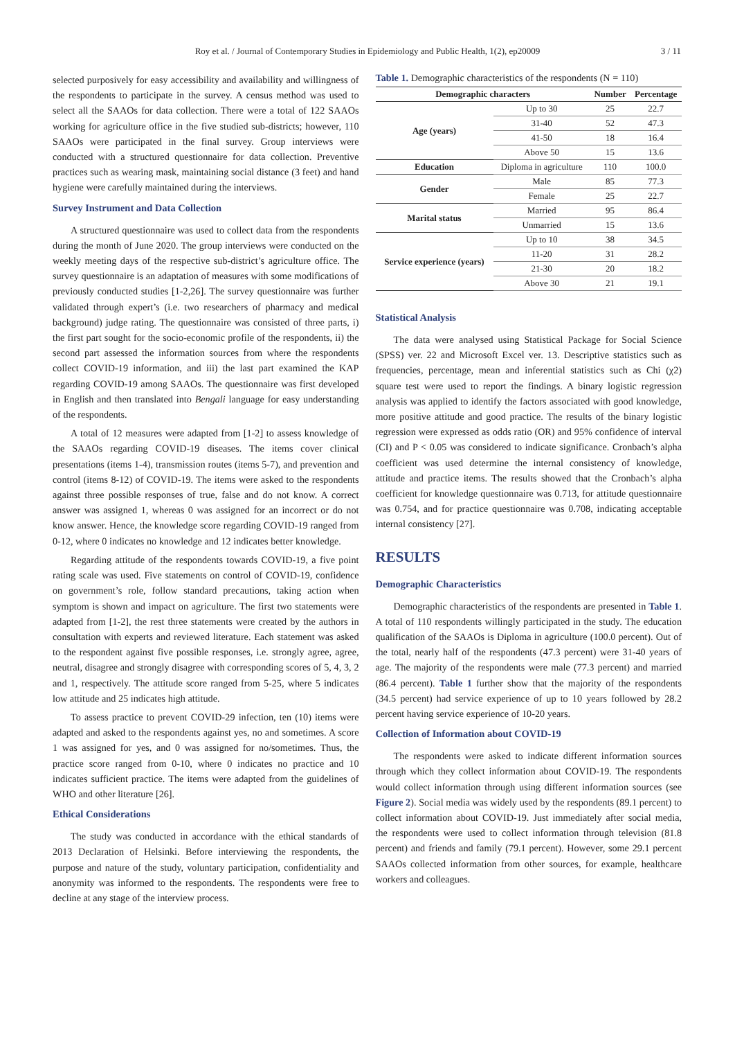Roy et al. / Journal of Contemporary Studies in Epidemiology and Public Health, 1(2), ep20009 3 / 11
selected purposively for easy accessibility and availability and willingness of the respondents to participate in the survey. A census method was used to select all the SAAOs for data collection. There were a total of 122 SAAOs working for agriculture office in the five studied sub-districts; however, 110 SAAOs were participated in the final survey. Group interviews were conducted with a structured questionnaire for data collection. Preventive practices such as wearing mask, maintaining social distance (3 feet) and hand hygiene were carefully maintained during the interviews.
Survey Instrument and Data Collection
A structured questionnaire was used to collect data from the respondents during the month of June 2020. The group interviews were conducted on the weekly meeting days of the respective sub-district’s agriculture office. The survey questionnaire is an adaptation of measures with some modifications of previously conducted studies [1-2,26]. The survey questionnaire was further validated through expert’s (i.e. two researchers of pharmacy and medical background) judge rating. The questionnaire was consisted of three parts, i) the first part sought for the socio-economic profile of the respondents, ii) the second part assessed the information sources from where the respondents collect COVID-19 information, and iii) the last part examined the KAP regarding COVID-19 among SAAOs. The questionnaire was first developed in English and then translated into Bengali language for easy understanding of the respondents.
A total of 12 measures were adapted from [1-2] to assess knowledge of the SAAOs regarding COVID-19 diseases. The items cover clinical presentations (items 1-4), transmission routes (items 5-7), and prevention and control (items 8-12) of COVID-19. The items were asked to the respondents against three possible responses of true, false and do not know. A correct answer was assigned 1, whereas 0 was assigned for an incorrect or do not know answer. Hence, the knowledge score regarding COVID-19 ranged from 0-12, where 0 indicates no knowledge and 12 indicates better knowledge.
Regarding attitude of the respondents towards COVID-19, a five point rating scale was used. Five statements on control of COVID-19, confidence on government’s role, follow standard precautions, taking action when symptom is shown and impact on agriculture. The first two statements were adapted from [1-2], the rest three statements were created by the authors in consultation with experts and reviewed literature. Each statement was asked to the respondent against five possible responses, i.e. strongly agree, agree, neutral, disagree and strongly disagree with corresponding scores of 5, 4, 3, 2 and 1, respectively. The attitude score ranged from 5-25, where 5 indicates low attitude and 25 indicates high attitude.
To assess practice to prevent COVID-29 infection, ten (10) items were adapted and asked to the respondents against yes, no and sometimes. A score 1 was assigned for yes, and 0 was assigned for no/sometimes. Thus, the practice score ranged from 0-10, where 0 indicates no practice and 10 indicates sufficient practice. The items were adapted from the guidelines of WHO and other literature [26].
Ethical Considerations
The study was conducted in accordance with the ethical standards of 2013 Declaration of Helsinki. Before interviewing the respondents, the purpose and nature of the study, voluntary participation, confidentiality and anonymity was informed to the respondents. The respondents were free to decline at any stage of the interview process.
Table 1. Demographic characteristics of the respondents (N = 110)
| Demographic characters | | Number | Percentage |
| --- | --- | --- | --- |
| Age (years) | Up to 30 | 25 | 22.7 |
| | 31-40 | 52 | 47.3 |
| | 41-50 | 18 | 16.4 |
| | Above 50 | 15 | 13.6 |
| Education | Diploma in agriculture | 110 | 100.0 |
| Gender | Male | 85 | 77.3 |
| | Female | 25 | 22.7 |
| Marital status | Married | 95 | 86.4 |
| | Unmarried | 15 | 13.6 |
| Service experience (years) | Up to 10 | 38 | 34.5 |
| | 11-20 | 31 | 28.2 |
| | 21-30 | 20 | 18.2 |
| | Above 30 | 21 | 19.1 |
Statistical Analysis
The data were analysed using Statistical Package for Social Science (SPSS) ver. 22 and Microsoft Excel ver. 13. Descriptive statistics such as frequencies, percentage, mean and inferential statistics such as Chi (χ2) square test were used to report the findings. A binary logistic regression analysis was applied to identify the factors associated with good knowledge, more positive attitude and good practice. The results of the binary logistic regression were expressed as odds ratio (OR) and 95% confidence of interval (CI) and P < 0.05 was considered to indicate significance. Cronbach’s alpha coefficient was used determine the internal consistency of knowledge, attitude and practice items. The results showed that the Cronbach’s alpha coefficient for knowledge questionnaire was 0.713, for attitude questionnaire was 0.754, and for practice questionnaire was 0.708, indicating acceptable internal consistency [27].
RESULTS
Demographic Characteristics
Demographic characteristics of the respondents are presented in Table 1. A total of 110 respondents willingly participated in the study. The education qualification of the SAAOs is Diploma in agriculture (100.0 percent). Out of the total, nearly half of the respondents (47.3 percent) were 31-40 years of age. The majority of the respondents were male (77.3 percent) and married (86.4 percent). Table 1 further show that the majority of the respondents (34.5 percent) had service experience of up to 10 years followed by 28.2 percent having service experience of 10-20 years.
Collection of Information about COVID-19
The respondents were asked to indicate different information sources through which they collect information about COVID-19. The respondents would collect information through using different information sources (see Figure 2). Social media was widely used by the respondents (89.1 percent) to collect information about COVID-19. Just immediately after social media, the respondents were used to collect information through television (81.8 percent) and friends and family (79.1 percent). However, some 29.1 percent SAAOs collected information from other sources, for example, healthcare workers and colleagues.